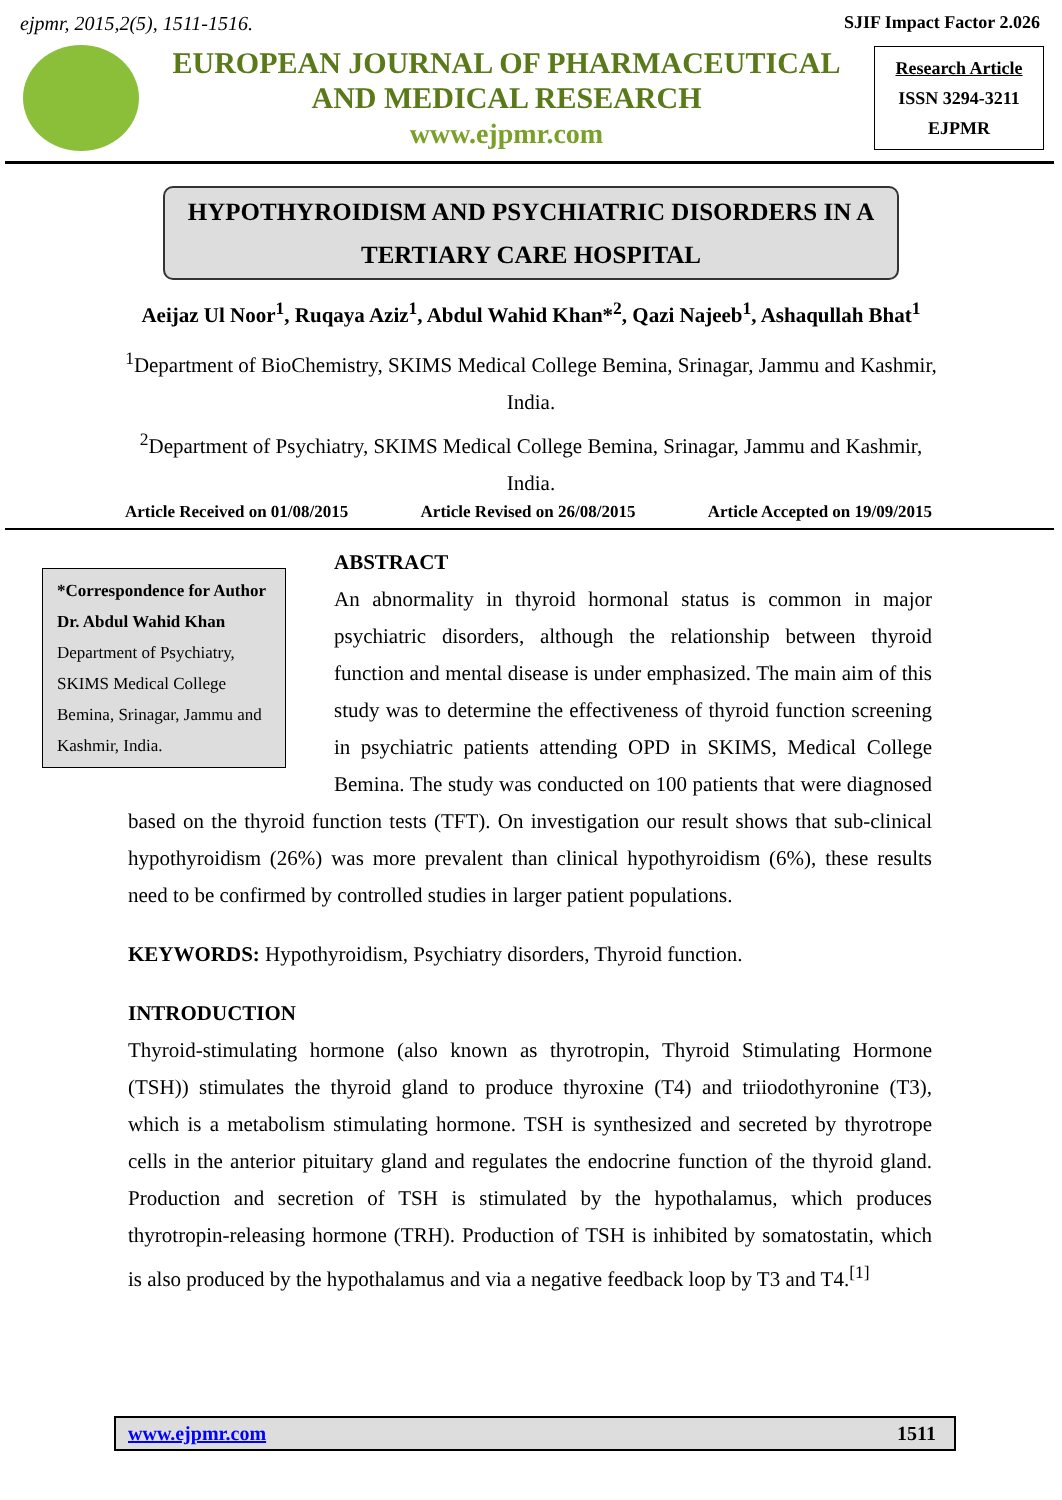ejpmr, 2015,2(5), 1511-1516. SJIF Impact Factor 2.026
EUROPEAN JOURNAL OF PHARMACEUTICAL
AND MEDICAL RESEARCH
www.ejpmr.com
Research Article
ISSN 3294-3211
EJPMR
HYPOTHYROIDISM AND PSYCHIATRIC DISORDERS IN A
TERTIARY CARE HOSPITAL
Aeijaz Ul Noor<sup>1</sup>, Ruqaya Aziz<sup>1</sup>, Abdul Wahid Khan*<sup>2</sup>, Qazi Najeeb<sup>1</sup>, Ashaqullah Bhat<sup>1</sup>
<sup>1</sup> Department of BioChemistry, SKIMS Medical College Bemina, Srinagar, Jammu and Kashmir, India.
<sup>2</sup> Department of Psychiatry, SKIMS Medical College Bemina, Srinagar, Jammu and Kashmir, India.
Article Received on 01/08/2015 Article Revised on 26/08/2015 Article Accepted on 19/09/2015
*Correspondence for Author
Dr. Abdul Wahid Khan
Department of Psychiatry, SKIMS Medical College Bemina, Srinagar, Jammu and Kashmir, India.
ABSTRACT
An abnormality in thyroid hormonal status is common in major psychiatric disorders, although the relationship between thyroid function and mental disease is under emphasized. The main aim of this study was to determine the effectiveness of thyroid function screening in psychiatric patients attending OPD in SKIMS, Medical College Bemina. The study was conducted on 100 patients that were diagnosed based on the thyroid function tests (TFT). On investigation our result shows that sub-clinical hypothyroidism (26%) was more prevalent than clinical hypothyroidism (6%), these results need to be confirmed by controlled studies in larger patient populations.
KEYWORDS: Hypothyroidism, Psychiatry disorders, Thyroid function.
INTRODUCTION
Thyroid-stimulating hormone (also known as thyrotropin, Thyroid Stimulating Hormone (TSH)) stimulates the thyroid gland to produce thyroxine (T4) and triiodothyronine (T3), which is a metabolism stimulating hormone. TSH is synthesized and secreted by thyrotrope cells in the anterior pituitary gland and regulates the endocrine function of the thyroid gland. Production and secretion of TSH is stimulated by the hypothalamus, which produces thyrotropin-releasing hormone (TRH). Production of TSH is inhibited by somatostatin, which is also produced by the hypothalamus and via a negative feedback loop by T3 and T4.<sup>[1]</sup>
www.ejpmr.com 1511